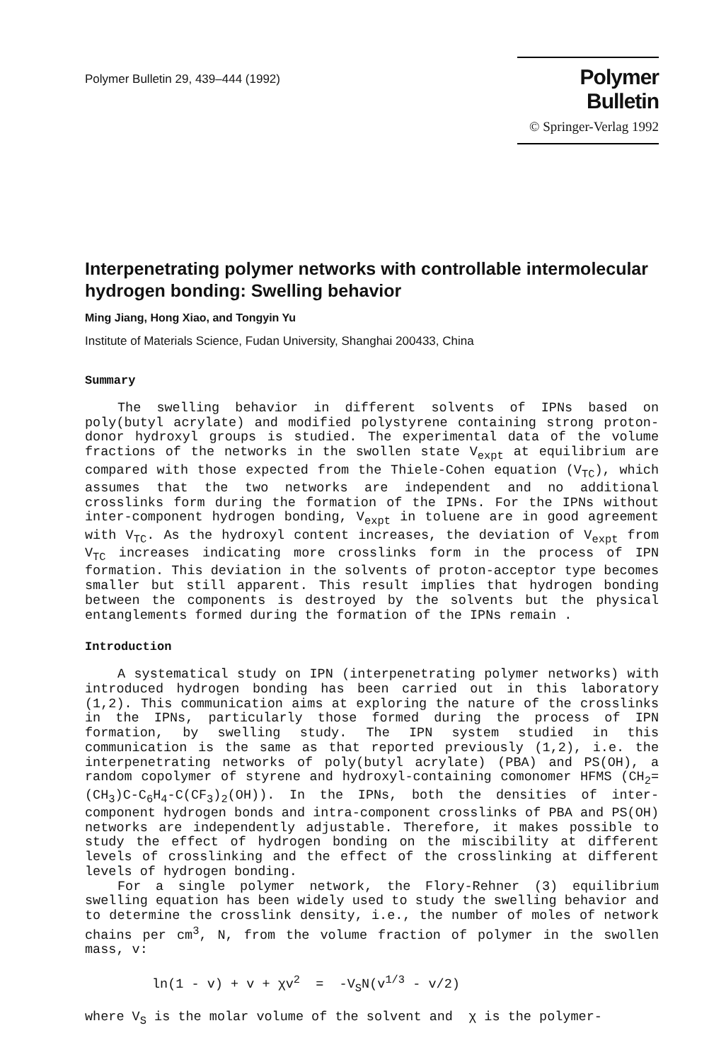Polymer Bulletin 29, 439–444 (1992)
Polymer Bulletin
© Springer-Verlag 1992
Interpenetrating polymer networks with controllable intermolecular hydrogen bonding: Swelling behavior
Ming Jiang, Hong Xiao, and Tongyin Yu
Institute of Materials Science, Fudan University, Shanghai 200433, China
Summary
The swelling behavior in different solvents of IPNs based on poly(butyl acrylate) and modified polystyrene containing strong proton-donor hydroxyl groups is studied. The experimental data of the volume fractions of the networks in the swollen state V<sub>expt</sub> at equilibrium are compared with those expected from the Thiele-Cohen equation (V<sub>TC</sub>), which assumes that the two networks are independent and no additional crosslinks form during the formation of the IPNs. For the IPNs without inter-component hydrogen bonding, V<sub>expt</sub> in toluene are in good agreement with V<sub>TC</sub>. As the hydroxyl content increases, the deviation of V<sub>expt</sub> from V<sub>TC</sub> increases indicating more crosslinks form in the process of IPN formation. This deviation in the solvents of proton-acceptor type becomes smaller but still apparent. This result implies that hydrogen bonding between the components is destroyed by the solvents but the physical entanglements formed during the formation of the IPNs remain .
Introduction
A systematical study on IPN (interpenetrating polymer networks) with introduced hydrogen bonding has been carried out in this laboratory (1,2). This communication aims at exploring the nature of the crosslinks in the IPNs, particularly those formed during the process of IPN formation, by swelling study. The IPN system studied in this communication is the same as that reported previously (1,2), i.e. the interpenetrating networks of poly(butyl acrylate) (PBA) and PS(OH), a random copolymer of styrene and hydroxyl-containing comonomer HFMS (CH<sub>2</sub>=(CH<sub>3</sub>)C-C<sub>6</sub>H<sub>4</sub>-C(CF<sub>3</sub>)<sub>2</sub>(OH)). In the IPNs, both the densities of inter-component hydrogen bonds and intra-component crosslinks of PBA and PS(OH) networks are independently adjustable. Therefore, it makes possible to study the effect of hydrogen bonding on the miscibility at different levels of crosslinking and the effect of the crosslinking at different levels of hydrogen bonding.
For a single polymer network, the Flory-Rehner (3) equilibrium swelling equation has been widely used to study the swelling behavior and to determine the crosslink density, i.e., the number of moles of network chains per cm<sup>3</sup>, N, from the volume fraction of polymer in the swollen mass, v:
ln(1 - v) + v + χv<sup>2</sup> = -V<sub>S</sub>N(v<sup>1/3</sup> - v/2)
where V<sub>S</sub> is the molar volume of the solvent and χ is the polymer-